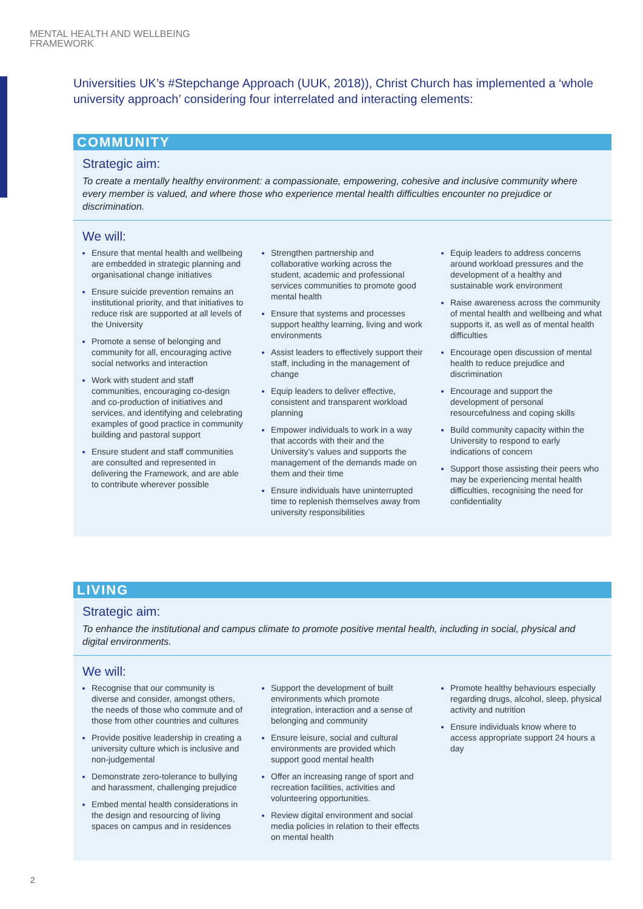MENTAL HEALTH AND WELLBEING
FRAMEWORK
Universities UK’s #Stepchange Approach (UUK, 2018)), Christ Church has implemented a ‘whole university approach’ considering four interrelated and interacting elements:
COMMUNITY
Strategic aim:
To create a mentally healthy environment: a compassionate, empowering, cohesive and inclusive community where every member is valued, and where those who experience mental health difficulties encounter no prejudice or discrimination.
We will:
Ensure that mental health and wellbeing are embedded in strategic planning and organisational change initiatives
Ensure suicide prevention remains an institutional priority, and that initiatives to reduce risk are supported at all levels of the University
Promote a sense of belonging and community for all, encouraging active social networks and interaction
Work with student and staff communities, encouraging co-design and co-production of initiatives and services, and identifying and celebrating examples of good practice in community building and pastoral support
Ensure student and staff communities are consulted and represented in delivering the Framework, and are able to contribute wherever possible
Strengthen partnership and collaborative working across the student, academic and professional services communities to promote good mental health
Ensure that systems and processes support healthy learning, living and work environments
Assist leaders to effectively support their staff, including in the management of change
Equip leaders to deliver effective, consistent and transparent workload planning
Empower individuals to work in a way that accords with their and the University’s values and supports the management of the demands made on them and their time
Ensure individuals have uninterrupted time to replenish themselves away from university responsibilities
Equip leaders to address concerns around workload pressures and the development of a healthy and sustainable work environment
Raise awareness across the community of mental health and wellbeing and what supports it, as well as of mental health difficulties
Encourage open discussion of mental health to reduce prejudice and discrimination
Encourage and support the development of personal resourcefulness and coping skills
Build community capacity within the University to respond to early indications of concern
Support those assisting their peers who may be experiencing mental health difficulties, recognising the need for confidentiality
LIVING
Strategic aim:
To enhance the institutional and campus climate to promote positive mental health, including in social, physical and digital environments.
We will:
Recognise that our community is diverse and consider, amongst others, the needs of those who commute and of those from other countries and cultures
Provide positive leadership in creating a university culture which is inclusive and non-judgemental
Demonstrate zero-tolerance to bullying and harassment, challenging prejudice
Embed mental health considerations in the design and resourcing of living spaces on campus and in residences
Support the development of built environments which promote integration, interaction and a sense of belonging and community
Ensure leisure, social and cultural environments are provided which support good mental health
Offer an increasing range of sport and recreation facilities, activities and volunteering opportunities.
Review digital environment and social media policies in relation to their effects on mental health
Promote healthy behaviours especially regarding drugs, alcohol, sleep, physical activity and nutrition
Ensure individuals know where to access appropriate support 24 hours a day
2